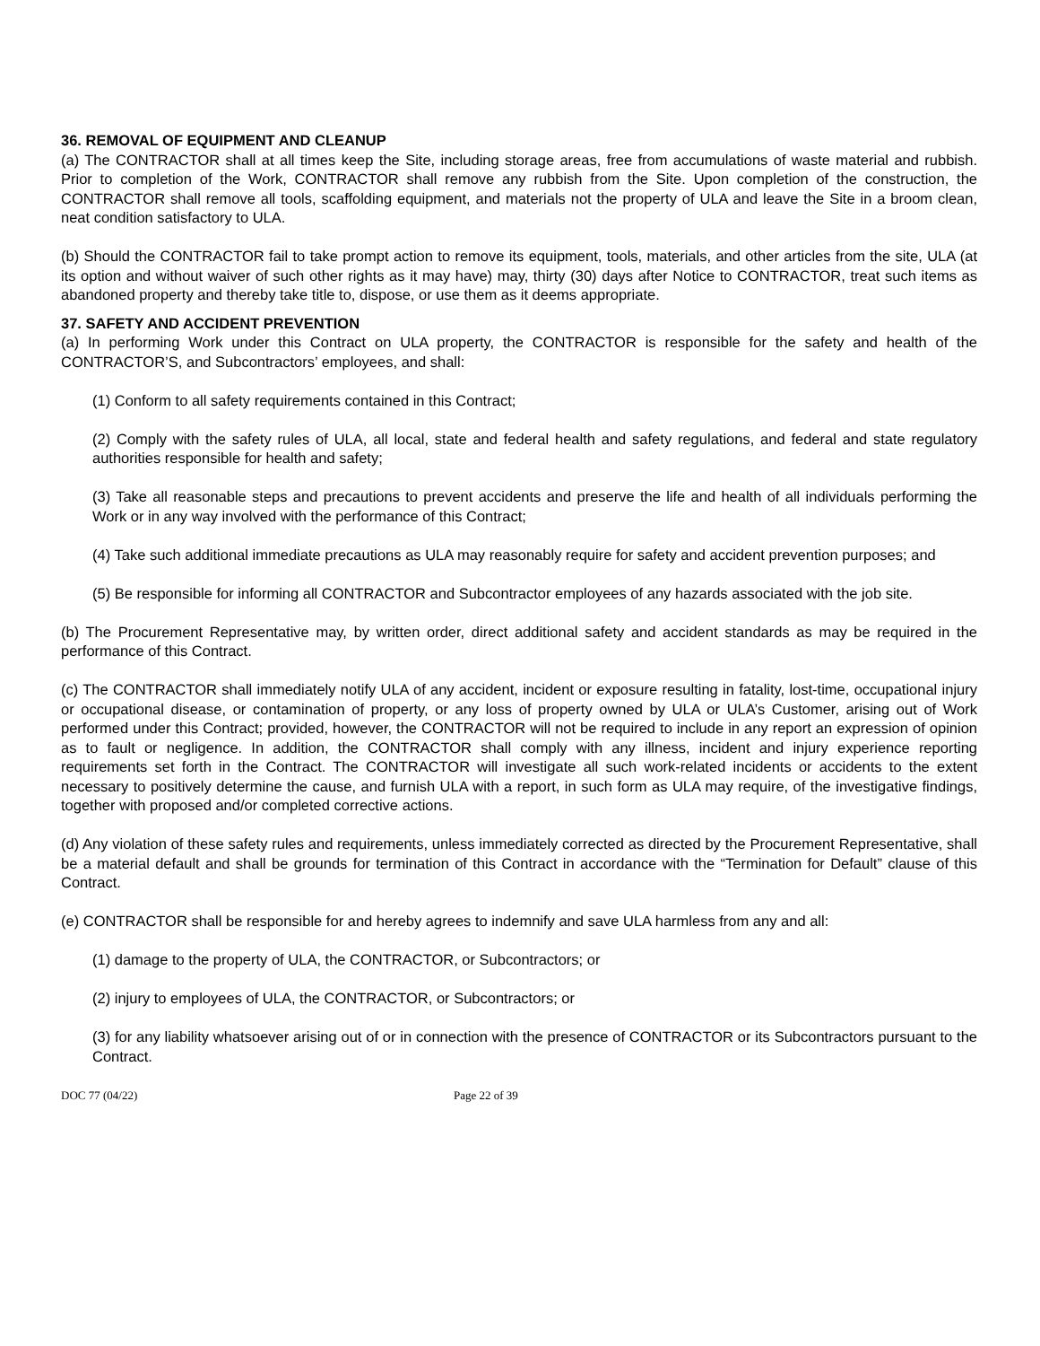36. REMOVAL OF EQUIPMENT AND CLEANUP
(a) The CONTRACTOR shall at all times keep the Site, including storage areas, free from accumulations of waste material and rubbish. Prior to completion of the Work, CONTRACTOR shall remove any rubbish from the Site. Upon completion of the construction, the CONTRACTOR shall remove all tools, scaffolding equipment, and materials not the property of ULA and leave the Site in a broom clean, neat condition satisfactory to ULA.
(b) Should the CONTRACTOR fail to take prompt action to remove its equipment, tools, materials, and other articles from the site, ULA (at its option and without waiver of such other rights as it may have) may, thirty (30) days after Notice to CONTRACTOR, treat such items as abandoned property and thereby take title to, dispose, or use them as it deems appropriate.
37. SAFETY AND ACCIDENT PREVENTION
(a) In performing Work under this Contract on ULA property, the CONTRACTOR is responsible for the safety and health of the CONTRACTOR’S, and Subcontractors’ employees, and shall:
(1) Conform to all safety requirements contained in this Contract;
(2) Comply with the safety rules of ULA, all local, state and federal health and safety regulations, and federal and state regulatory authorities responsible for health and safety;
(3) Take all reasonable steps and precautions to prevent accidents and preserve the life and health of all individuals performing the Work or in any way involved with the performance of this Contract;
(4) Take such additional immediate precautions as ULA may reasonably require for safety and accident prevention purposes; and
(5) Be responsible for informing all CONTRACTOR and Subcontractor employees of any hazards associated with the job site.
(b) The Procurement Representative may, by written order, direct additional safety and accident standards as may be required in the performance of this Contract.
(c) The CONTRACTOR shall immediately notify ULA of any accident, incident or exposure resulting in fatality, lost-time, occupational injury or occupational disease, or contamination of property, or any loss of property owned by ULA or ULA’s Customer, arising out of Work performed under this Contract; provided, however, the CONTRACTOR will not be required to include in any report an expression of opinion as to fault or negligence. In addition, the CONTRACTOR shall comply with any illness, incident and injury experience reporting requirements set forth in the Contract. The CONTRACTOR will investigate all such work-related incidents or accidents to the extent necessary to positively determine the cause, and furnish ULA with a report, in such form as ULA may require, of the investigative findings, together with proposed and/or completed corrective actions.
(d) Any violation of these safety rules and requirements, unless immediately corrected as directed by the Procurement Representative, shall be a material default and shall be grounds for termination of this Contract in accordance with the “Termination for Default” clause of this Contract.
(e) CONTRACTOR shall be responsible for and hereby agrees to indemnify and save ULA harmless from any and all:
(1) damage to the property of ULA, the CONTRACTOR, or Subcontractors; or
(2) injury to employees of ULA, the CONTRACTOR, or Subcontractors; or
(3) for any liability whatsoever arising out of or in connection with the presence of CONTRACTOR or its Subcontractors pursuant to the Contract.
DOC 77 (04/22) Page 22 of 39